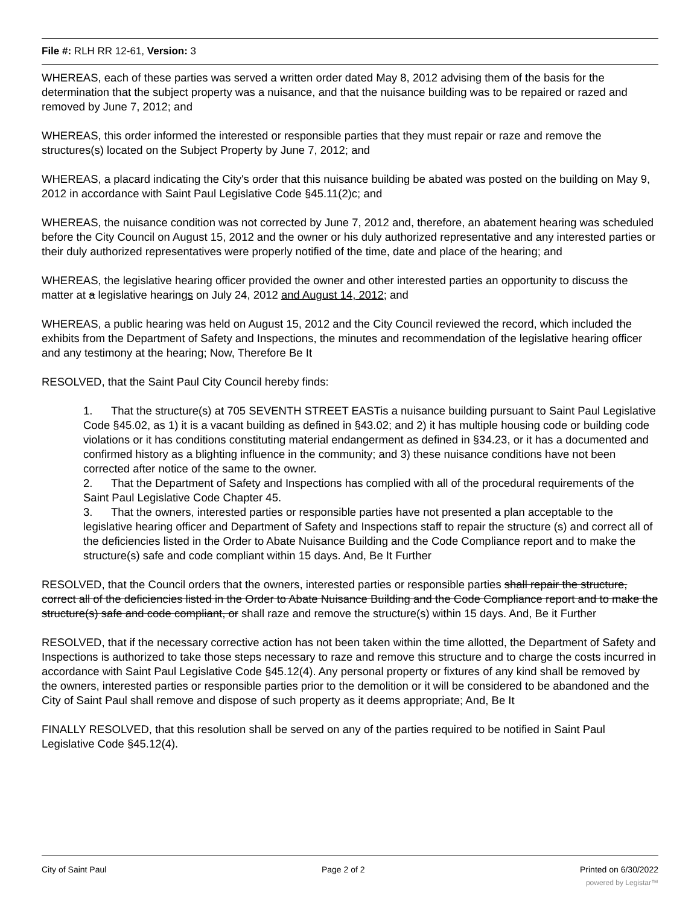File #: RLH RR 12-61, Version: 3
WHEREAS, each of these parties was served a written order dated May 8, 2012 advising them of the basis for the determination that the subject property was a nuisance, and that the nuisance building was to be repaired or razed and removed by June 7, 2012; and
WHEREAS, this order informed the interested or responsible parties that they must repair or raze and remove the structures(s) located on the Subject Property by June 7, 2012; and
WHEREAS, a placard indicating the City's order that this nuisance building be abated was posted on the building on May 9, 2012 in accordance with Saint Paul Legislative Code §45.11(2)c; and
WHEREAS, the nuisance condition was not corrected by June 7, 2012 and, therefore, an abatement hearing was scheduled before the City Council on August 15, 2012 and the owner or his duly authorized representative and any interested parties or their duly authorized representatives were properly notified of the time, date and place of the hearing; and
WHEREAS, the legislative hearing officer provided the owner and other interested parties an opportunity to discuss the matter at a legislative hearings on July 24, 2012 and August 14, 2012; and
WHEREAS, a public hearing was held on August 15, 2012 and the City Council reviewed the record, which included the exhibits from the Department of Safety and Inspections, the minutes and recommendation of the legislative hearing officer and any testimony at the hearing; Now, Therefore Be It
RESOLVED, that the Saint Paul City Council hereby finds:
1. That the structure(s) at 705 SEVENTH STREET EASTis a nuisance building pursuant to Saint Paul Legislative Code §45.02, as 1) it is a vacant building as defined in §43.02; and 2) it has multiple housing code or building code violations or it has conditions constituting material endangerment as defined in §34.23, or it has a documented and confirmed history as a blighting influence in the community; and 3) these nuisance conditions have not been corrected after notice of the same to the owner.
2. That the Department of Safety and Inspections has complied with all of the procedural requirements of the Saint Paul Legislative Code Chapter 45.
3. That the owners, interested parties or responsible parties have not presented a plan acceptable to the legislative hearing officer and Department of Safety and Inspections staff to repair the structure (s) and correct all of the deficiencies listed in the Order to Abate Nuisance Building and the Code Compliance report and to make the structure(s) safe and code compliant within 15 days. And, Be It Further
RESOLVED, that the Council orders that the owners, interested parties or responsible parties shall repair the structure, correct all of the deficiencies listed in the Order to Abate Nuisance Building and the Code Compliance report and to make the structure(s) safe and code compliant, or shall raze and remove the structure(s) within 15 days. And, Be it Further
RESOLVED, that if the necessary corrective action has not been taken within the time allotted, the Department of Safety and Inspections is authorized to take those steps necessary to raze and remove this structure and to charge the costs incurred in accordance with Saint Paul Legislative Code §45.12(4). Any personal property or fixtures of any kind shall be removed by the owners, interested parties or responsible parties prior to the demolition or it will be considered to be abandoned and the City of Saint Paul shall remove and dispose of such property as it deems appropriate; And, Be It
FINALLY RESOLVED, that this resolution shall be served on any of the parties required to be notified in Saint Paul Legislative Code §45.12(4).
City of Saint Paul Page 2 of 2 Printed on 6/30/2022
powered by Legistar™